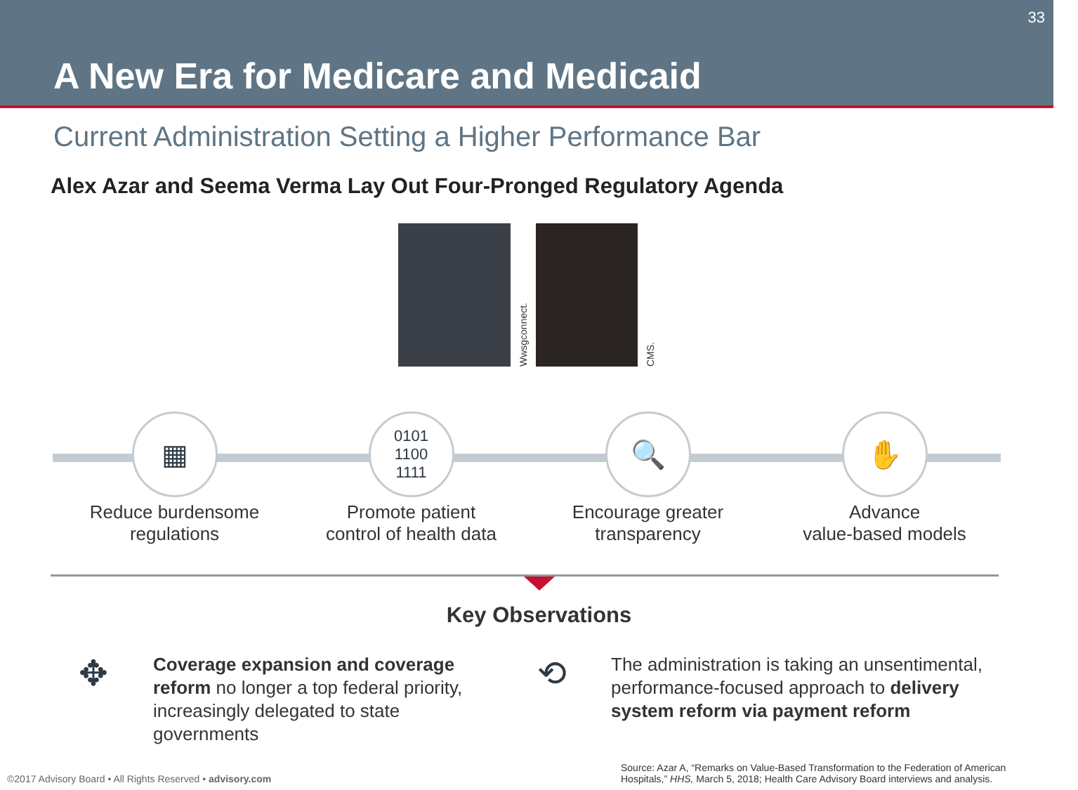33
A New Era for Medicare and Medicaid
Current Administration Setting a Higher Performance Bar
Alex Azar and Seema Verma Lay Out Four-Pronged Regulatory Agenda
Wwsgconnect.
CMS.
▦
Reduce burdensome
regulations
0101
1100
1111
Promote patient
control of health data
🔍
Encourage greater
transparency
✋
Advance
value-based models
Key Observations
✥
Coverage expansion and coverage reform no longer a top federal priority, increasingly delegated to state governments
⟲
The administration is taking an unsentimental, performance-focused approach to delivery system reform via payment reform
©2017 Advisory Board • All Rights Reserved • advisory.com
Source: Azar A, “Remarks on Value-Based Transformation to the Federation of American Hospitals,” HHS, March 5, 2018; Health Care Advisory Board interviews and analysis.